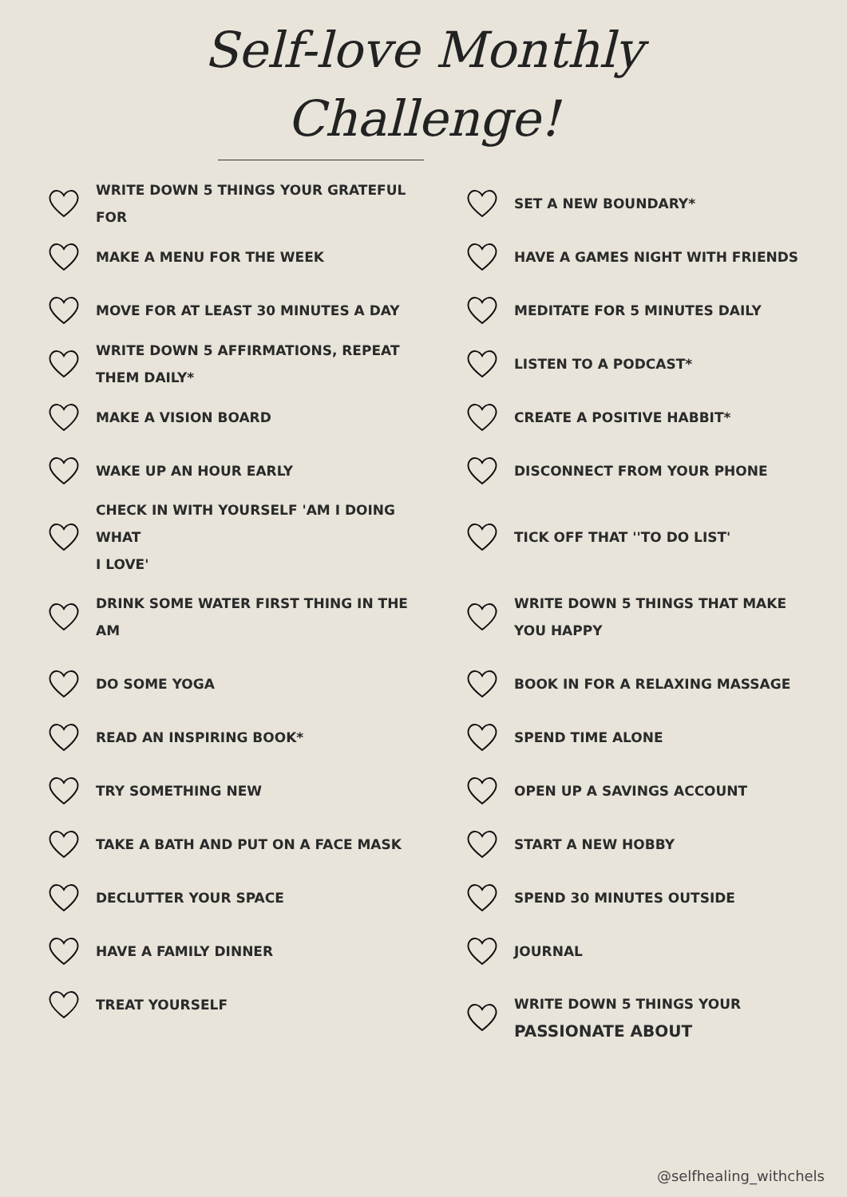Self-love Monthly
Challenge!
WRITE DOWN 5 THINGS YOUR GRATEFUL FOR
MAKE A MENU FOR THE WEEK
MOVE FOR AT LEAST 30 MINUTES A DAY
WRITE DOWN 5 AFFIRMATIONS, REPEAT THEM DAILY*
MAKE A VISION BOARD
WAKE UP AN HOUR EARLY
CHECK IN WITH YOURSELF 'AM I DOING WHAT
I LOVE'
DRINK SOME WATER FIRST THING IN THE AM
DO SOME YOGA
READ AN INSPIRING BOOK*
TRY SOMETHING NEW
TAKE A BATH AND PUT ON A FACE MASK
DECLUTTER YOUR SPACE
HAVE A FAMILY DINNER
TREAT YOURSELF
SET A NEW BOUNDARY*
HAVE A GAMES NIGHT WITH FRIENDS
MEDITATE FOR 5 MINUTES DAILY
LISTEN TO A PODCAST*
CREATE A POSITIVE HABBIT*
DISCONNECT FROM YOUR PHONE
TICK OFF THAT ''TO DO LIST'
WRITE DOWN 5 THINGS THAT MAKE
YOU HAPPY
BOOK IN FOR A RELAXING MASSAGE
SPEND TIME ALONE
OPEN UP A SAVINGS ACCOUNT
START A NEW HOBBY
SPEND 30 MINUTES OUTSIDE
JOURNAL
WRITE DOWN 5 THINGS YOUR
PASSIONATE ABOUT
@selfhealing_withchels